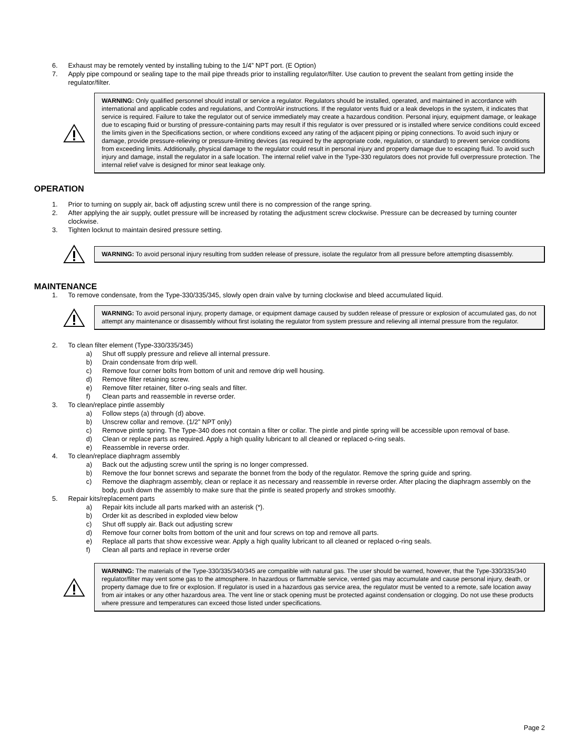6. Exhaust may be remotely vented by installing tubing to the 1/4” NPT port. (E Option)
7. Apply pipe compound or sealing tape to the mail pipe threads prior to installing regulator/filter. Use caution to prevent the sealant from getting inside the regulator/filter.
WARNING: Only qualified personnel should install or service a regulator. Regulators should be installed, operated, and maintained in accordance with international and applicable codes and regulations, and ControlAir instructions. If the regulator vents fluid or a leak develops in the system, it indicates that service is required. Failure to take the regulator out of service immediately may create a hazardous condition. Personal injury, equipment damage, or leakage due to escaping fluid or bursting of pressure-containing parts may result if this regulator is over pressured or is installed where service conditions could exceed the limits given in the Specifications section, or where conditions exceed any rating of the adjacent piping or piping connections. To avoid such injury or damage, provide pressure-relieving or pressure-limiting devices (as required by the appropriate code, regulation, or standard) to prevent service conditions from exceeding limits. Additionally, physical damage to the regulator could result in personal injury and property damage due to escaping fluid. To avoid such injury and damage, install the regulator in a safe location. The internal relief valve in the Type-330 regulators does not provide full overpressure protection. The internal relief valve is designed for minor seat leakage only.
OPERATION
1. Prior to turning on supply air, back off adjusting screw until there is no compression of the range spring.
2. After applying the air supply, outlet pressure will be increased by rotating the adjustment screw clockwise. Pressure can be decreased by turning counter clockwise.
3. Tighten locknut to maintain desired pressure setting.
WARNING: To avoid personal injury resulting from sudden release of pressure, isolate the regulator from all pressure before attempting disassembly.
MAINTENANCE
1. To remove condensate, from the Type-330/335/345, slowly open drain valve by turning clockwise and bleed accumulated liquid.
WARNING: To avoid personal injury, property damage, or equipment damage caused by sudden release of pressure or explosion of accumulated gas, do not attempt any maintenance or disassembly without first isolating the regulator from system pressure and relieving all internal pressure from the regulator.
2. To clean filter element (Type-330/335/345)
a) Shut off supply pressure and relieve all internal pressure.
b) Drain condensate from drip well.
c) Remove four corner bolts from bottom of unit and remove drip well housing.
d) Remove filter retaining screw.
e) Remove filter retainer, filter o-ring seals and filter.
f) Clean parts and reassemble in reverse order.
3. To clean/replace pintle assembly
a) Follow steps (a) through (d) above.
b) Unscrew collar and remove. (1/2” NPT only)
c) Remove pintle spring. The Type-340 does not contain a filter or collar. The pintle and pintle spring will be accessible upon removal of base.
d) Clean or replace parts as required. Apply a high quality lubricant to all cleaned or replaced o-ring seals.
e) Reassemble in reverse order.
4. To clean/replace diaphragm assembly
a) Back out the adjusting screw until the spring is no longer compressed.
b) Remove the four bonnet screws and separate the bonnet from the body of the regulator. Remove the spring guide and spring.
c) Remove the diaphragm assembly, clean or replace it as necessary and reassemble in reverse order. After placing the diaphragm assembly on the body, push down the assembly to make sure that the pintle is seated properly and strokes smoothly.
5. Repair kits/replacement parts
a) Repair kits include all parts marked with an asterisk (*).
b) Order kit as described in exploded view below
c) Shut off supply air. Back out adjusting screw
d) Remove four corner bolts from bottom of the unit and four screws on top and remove all parts.
e) Replace all parts that show excessive wear. Apply a high quality lubricant to all cleaned or replaced o-ring seals.
f) Clean all parts and replace in reverse order
WARNING: The materials of the Type-330/335/340/345 are compatible with natural gas. The user should be warned, however, that the Type-330/335/340 regulator/filter may vent some gas to the atmosphere. In hazardous or flammable service, vented gas may accumulate and cause personal injury, death, or property damage due to fire or explosion. If regulator is used in a hazardous gas service area, the regulator must be vented to a remote, safe location away from air intakes or any other hazardous area. The vent line or stack opening must be protected against condensation or clogging. Do not use these products where pressure and temperatures can exceed those listed under specifications.
Page 2